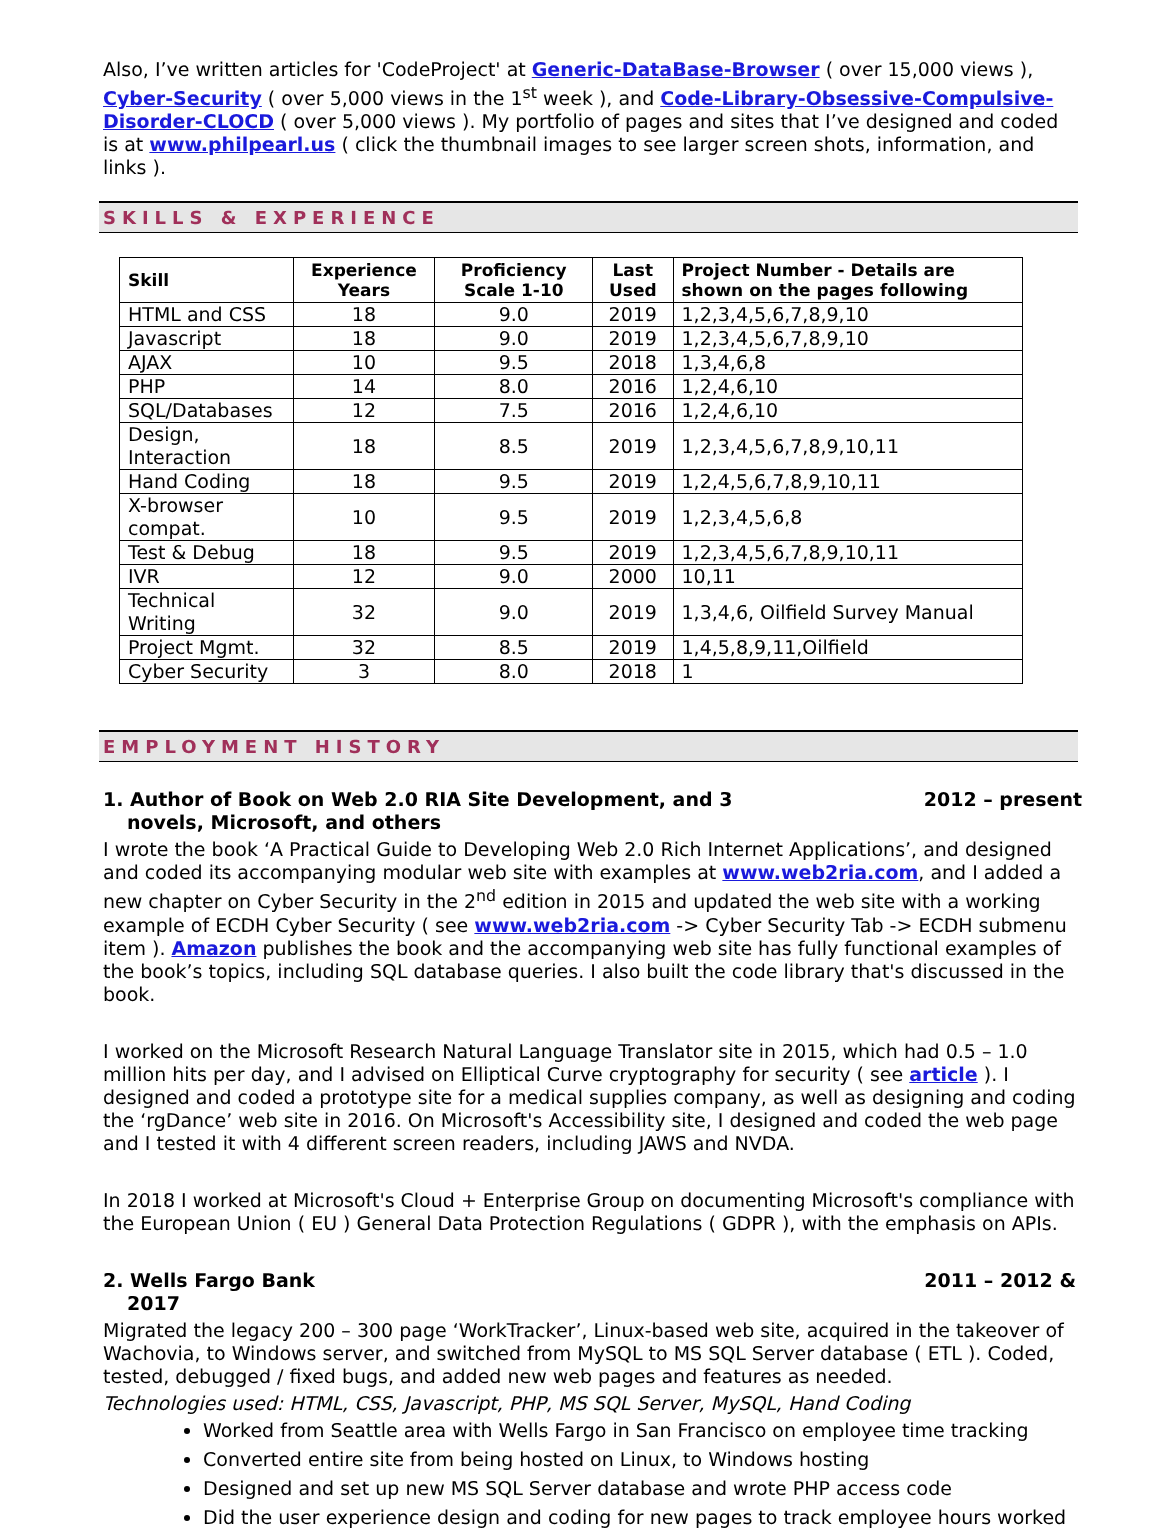Also, I’ve written articles for 'CodeProject' at Generic-DataBase-Browser ( over 15,000 views ), Cyber-Security ( over 5,000 views in the 1<sup>st</sup> week ), and Code-Library-Obsessive-Compulsive-Disorder-CLOCD ( over 5,000 views ). My portfolio of pages and sites that I’ve designed and coded is at www.philpearl.us ( click the thumbnail images to see larger screen shots, information, and links ).
SKILLS & EXPERIENCE
| Skill | Experience Years | Proficiency Scale 1-10 | Last Used | Project Number - Details are shown on the pages following |
| --- | --- | --- | --- | --- |
| HTML and CSS | 18 | 9.0 | 2019 | 1,2,3,4,5,6,7,8,9,10 |
| Javascript | 18 | 9.0 | 2019 | 1,2,3,4,5,6,7,8,9,10 |
| AJAX | 10 | 9.5 | 2018 | 1,3,4,6,8 |
| PHP | 14 | 8.0 | 2016 | 1,2,4,6,10 |
| SQL/Databases | 12 | 7.5 | 2016 | 1,2,4,6,10 |
| Design, Interaction | 18 | 8.5 | 2019 | 1,2,3,4,5,6,7,8,9,10,11 |
| Hand Coding | 18 | 9.5 | 2019 | 1,2,4,5,6,7,8,9,10,11 |
| X-browser compat. | 10 | 9.5 | 2019 | 1,2,3,4,5,6,8 |
| Test & Debug | 18 | 9.5 | 2019 | 1,2,3,4,5,6,7,8,9,10,11 |
| IVR | 12 | 9.0 | 2000 | 10,11 |
| Technical Writing | 32 | 9.0 | 2019 | 1,3,4,6, Oilfield Survey Manual |
| Project Mgmt. | 32 | 8.5 | 2019 | 1,4,5,8,9,11,Oilfield |
| Cyber Security | 3 | 8.0 | 2018 | 1 |
EMPLOYMENT HISTORY
1. Author of Book on Web 2.0 RIA Site Development, and 3 novels, Microsoft, and others
2012 – present
I wrote the book ‘A Practical Guide to Developing Web 2.0 Rich Internet Applications’, and designed and coded its accompanying modular web site with examples at www.web2ria.com, and I added a new chapter on Cyber Security in the 2<sup>nd</sup> edition in 2015 and updated the web site with a working example of ECDH Cyber Security ( see www.web2ria.com -> Cyber Security Tab -> ECDH submenu item ). Amazon publishes the book and the accompanying web site has fully functional examples of the book’s topics, including SQL database queries. I also built the code library that's discussed in the book.
I worked on the Microsoft Research Natural Language Translator site in 2015, which had 0.5 – 1.0 million hits per day, and I advised on Elliptical Curve cryptography for security ( see article ). I designed and coded a prototype site for a medical supplies company, as well as designing and coding the ‘rgDance’ web site in 2016. On Microsoft's Accessibility site, I designed and coded the web page and I tested it with 4 different screen readers, including JAWS and NVDA.
In 2018 I worked at Microsoft's Cloud + Enterprise Group on documenting Microsoft's compliance with the European Union ( EU ) General Data Protection Regulations ( GDPR ), with the emphasis on APIs.
2. Wells Fargo Bank
2017
2011 – 2012 &
Migrated the legacy 200 – 300 page ‘WorkTracker’, Linux-based web site, acquired in the takeover of Wachovia, to Windows server, and switched from MySQL to MS SQL Server database ( ETL ). Coded, tested, debugged / fixed bugs, and added new web pages and features as needed.
Technologies used: HTML, CSS, Javascript, PHP, MS SQL Server, MySQL, Hand Coding
Worked from Seattle area with Wells Fargo in San Francisco on employee time tracking
Converted entire site from being hosted on Linux, to Windows hosting
Designed and set up new MS SQL Server database and wrote PHP access code
Did the user experience design and coding for new pages to track employee hours worked